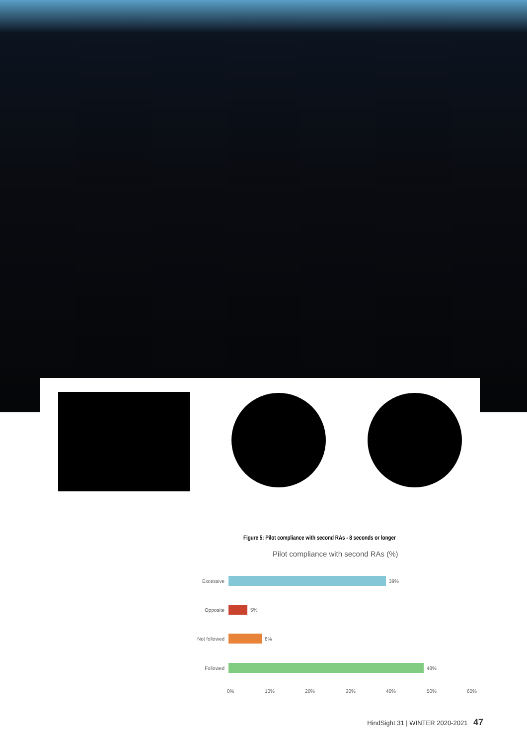Figure 5: Pilot compliance with second RAs - 8 seconds or longer
Pilot compliance with second RAs (%)
Excessive 39%
Opposite 5%
Not followed 8%
Followed 48%
0% 10% 20% 30% 40% 50% 60%
HindSight 31 | WINTER 2020-2021 47